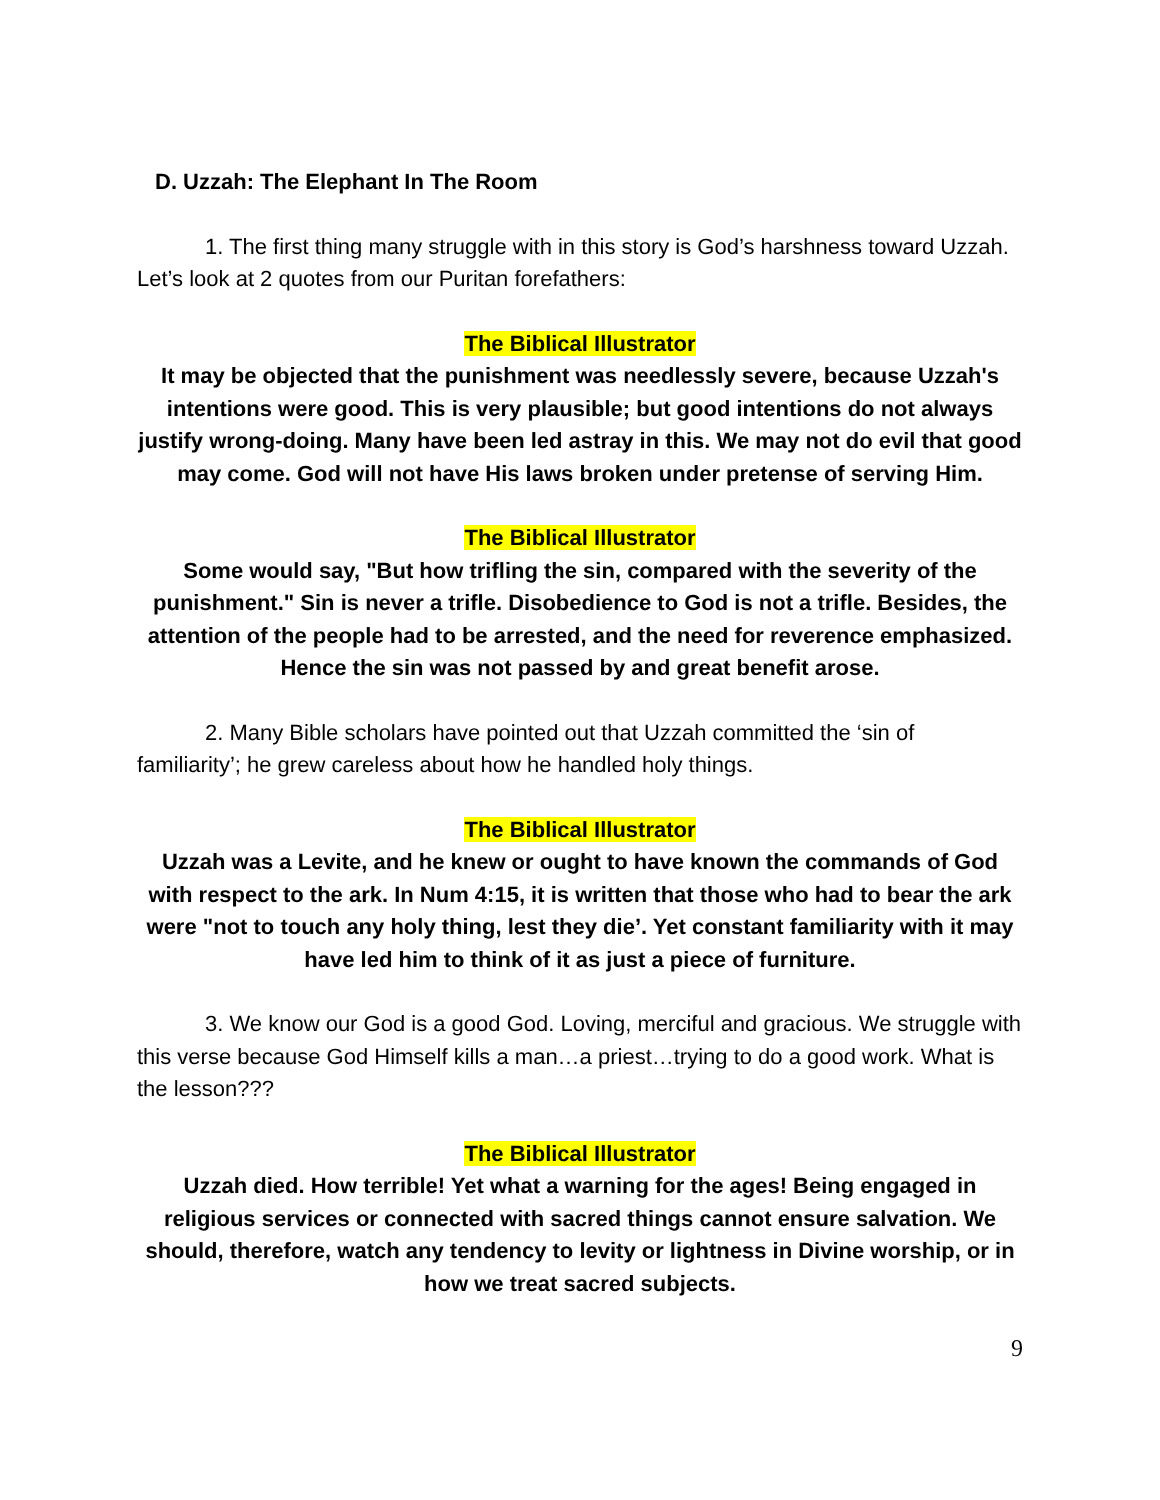D. Uzzah: The Elephant In The Room
1. The first thing many struggle with in this story is God’s harshness toward Uzzah. Let’s look at 2 quotes from our Puritan forefathers:
The Biblical Illustrator
It may be objected that the punishment was needlessly severe, because Uzzah's intentions were good. This is very plausible; but good intentions do not always justify wrong-doing. Many have been led astray in this. We may not do evil that good may come. God will not have His laws broken under pretense of serving Him.
The Biblical Illustrator
Some would say, "But how trifling the sin, compared with the severity of the punishment." Sin is never a trifle. Disobedience to God is not a trifle. Besides, the attention of the people had to be arrested, and the need for reverence emphasized. Hence the sin was not passed by and great benefit arose.
2. Many Bible scholars have pointed out that Uzzah committed the ‘sin of familiarity’; he grew careless about how he handled holy things.
The Biblical Illustrator
Uzzah was a Levite, and he knew or ought to have known the commands of God with respect to the ark. In Num 4:15, it is written that those who had to bear the ark were "not to touch any holy thing, lest they die’. Yet constant familiarity with it may have led him to think of it as just a piece of furniture.
3. We know our God is a good God. Loving, merciful and gracious. We struggle with this verse because God Himself kills a man…a priest…trying to do a good work. What is the lesson???
The Biblical Illustrator
Uzzah died. How terrible! Yet what a warning for the ages! Being engaged in religious services or connected with sacred things cannot ensure salvation. We should, therefore, watch any tendency to levity or lightness in Divine worship, or in how we treat sacred subjects.
9